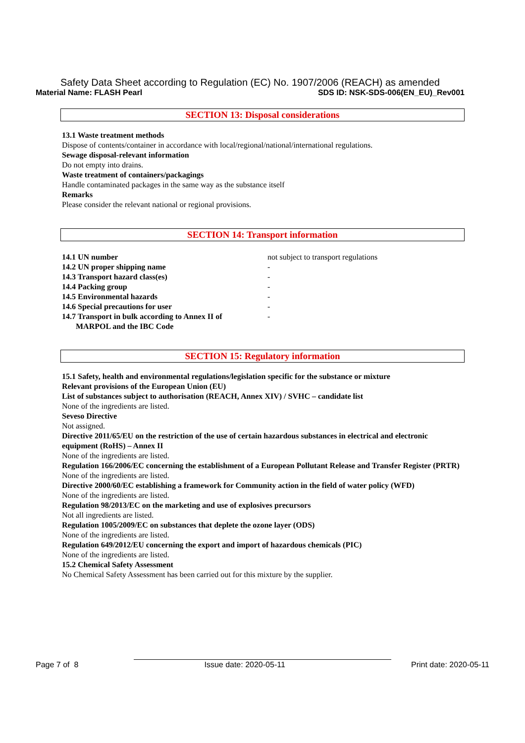Safety Data Sheet according to Regulation (EC) No. 1907/2006 (REACH) as amended
Material Name: FLASH Pearl SDS ID: NSK-SDS-006(EN_EU)_Rev001
SECTION 13: Disposal considerations
13.1 Waste treatment methods
Dispose of contents/container in accordance with local/regional/national/international regulations.
Sewage disposal-relevant information
Do not empty into drains.
Waste treatment of containers/packagings
Handle contaminated packages in the same way as the substance itself
Remarks
Please consider the relevant national or regional provisions.
SECTION 14: Transport information
| 14.1 UN number | not subject to transport regulations |
| 14.2 UN proper shipping name | - |
| 14.3 Transport hazard class(es) | - |
| 14.4 Packing group | - |
| 14.5 Environmental hazards | - |
| 14.6 Special precautions for user | - |
| 14.7 Transport in bulk according to Annex II of MARPOL and the IBC Code | - |
SECTION 15: Regulatory information
15.1 Safety, health and environmental regulations/legislation specific for the substance or mixture
Relevant provisions of the European Union (EU)
List of substances subject to authorisation (REACH, Annex XIV) / SVHC – candidate list
None of the ingredients are listed.
Seveso Directive
Not assigned.
Directive 2011/65/EU on the restriction of the use of certain hazardous substances in electrical and electronic equipment (RoHS) – Annex II
None of the ingredients are listed.
Regulation 166/2006/EC concerning the establishment of a European Pollutant Release and Transfer Register (PRTR)
None of the ingredients are listed.
Directive 2000/60/EC establishing a framework for Community action in the field of water policy (WFD)
None of the ingredients are listed.
Regulation 98/2013/EC on the marketing and use of explosives precursors
Not all ingredients are listed.
Regulation 1005/2009/EC on substances that deplete the ozone layer (ODS)
None of the ingredients are listed.
Regulation 649/2012/EU concerning the export and import of hazardous chemicals (PIC)
None of the ingredients are listed.
15.2 Chemical Safety Assessment
No Chemical Safety Assessment has been carried out for this mixture by the supplier.
Page 7 of 8 Issue date: 2020-05-11 Print date: 2020-05-11